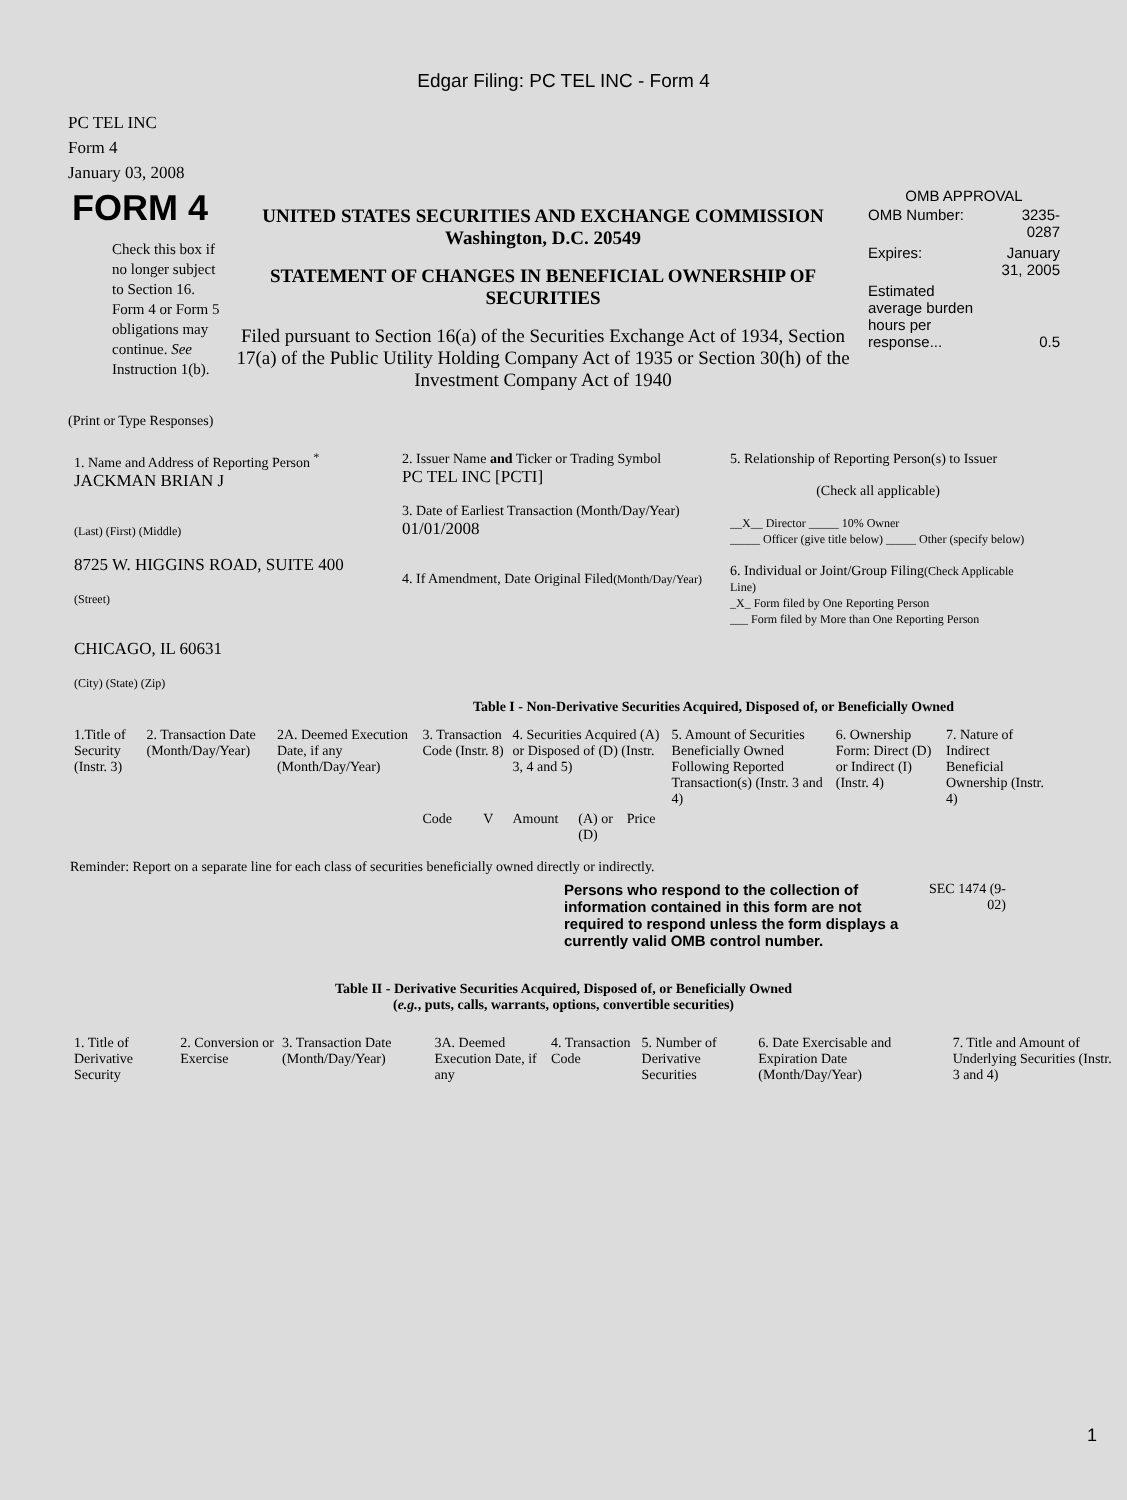Edgar Filing: PC TEL INC - Form 4
PC TEL INC
Form 4
January 03, 2008
| FORM 4 Check this box if no longer subject to Section 16. Form 4 or Form 5 obligations may continue. See Instruction 1(b). | UNITED STATES SECURITIES AND EXCHANGE COMMISSION Washington, D.C. 20549 STATEMENT OF CHANGES IN BENEFICIAL OWNERSHIP OF SECURITIES Filed pursuant to Section 16(a) of the Securities Exchange Act of 1934, Section 17(a) of the Public Utility Holding Company Act of 1935 or Section 30(h) of the Investment Company Act of 1940 | OMB APPROVAL / OMB Number: / 3235-0287 / / Expires: / January 31, 2005 / / Estimated average burden hours per response... / 0.5 / |
(Print or Type Responses)
| 1. Name and Address of Reporting Person <sup>*</sup> JACKMAN BRIAN J (Last) (First) (Middle) 8725 W. HIGGINS ROAD, SUITE 400 (Street) CHICAGO, IL 60631 (City) (State) (Zip) | 2. Issuer Name and Ticker or Trading Symbol PC TEL INC [PCTI] 3. Date of Earliest Transaction (Month/Day/Year) 01/01/2008 4. If Amendment, Date Original Filed (Month/Day/Year) | 5. Relationship of Reporting Person(s) to Issuer (Check all applicable) __X__ Director _____ 10% Owner _____ Officer (give title below) _____ Other (specify below) 6. Individual or Joint/Group Filing (Check Applicable Line) _X_ Form filed by One Reporting Person ___ Form filed by More than One Reporting Person |
Table I - Non-Derivative Securities Acquired, Disposed of, or Beneficially Owned
| 1.Title of Security (Instr. 3) | 2. Transaction Date (Month/Day/Year) | 2A. Deemed Execution Date, if any (Month/Day/Year) | 3. Transaction Code (Instr. 8) | | 4. Securities Acquired (A) or Disposed of (D) (Instr. 3, 4 and 5) | | | 5. Amount of Securities Beneficially Owned Following Reported Transaction(s) (Instr. 3 and 4) | 6. Ownership Form: Direct (D) or Indirect (I) (Instr. 4) | 7. Nature of Indirect Beneficial Ownership (Instr. 4) |
| --- | --- | --- | --- | --- | --- | --- | --- | --- | --- | --- |
| | | | Code | V | Amount | (A) or (D) | Price | | | |
Reminder: Report on a separate line for each class of securities beneficially owned directly or indirectly.
| Persons who respond to the collection of information contained in this form are not required to respond unless the form displays a currently valid OMB control number. | SEC 1474 (9-02) |
Table II - Derivative Securities Acquired, Disposed of, or Beneficially Owned
(e.g., puts, calls, warrants, options, convertible securities)
| 1. Title of Derivative Security | 2. Conversion or Exercise | 3. Transaction Date (Month/Day/Year) | 3A. Deemed Execution Date, if any | 4. Transaction Code | 5. Number of Derivative Securities | 6. Date Exercisable and Expiration Date (Month/Day/Year) | 7. Title and Amount of Underlying Securities (Instr. 3 and 4) |
| --- | --- | --- | --- | --- | --- | --- | --- |
1